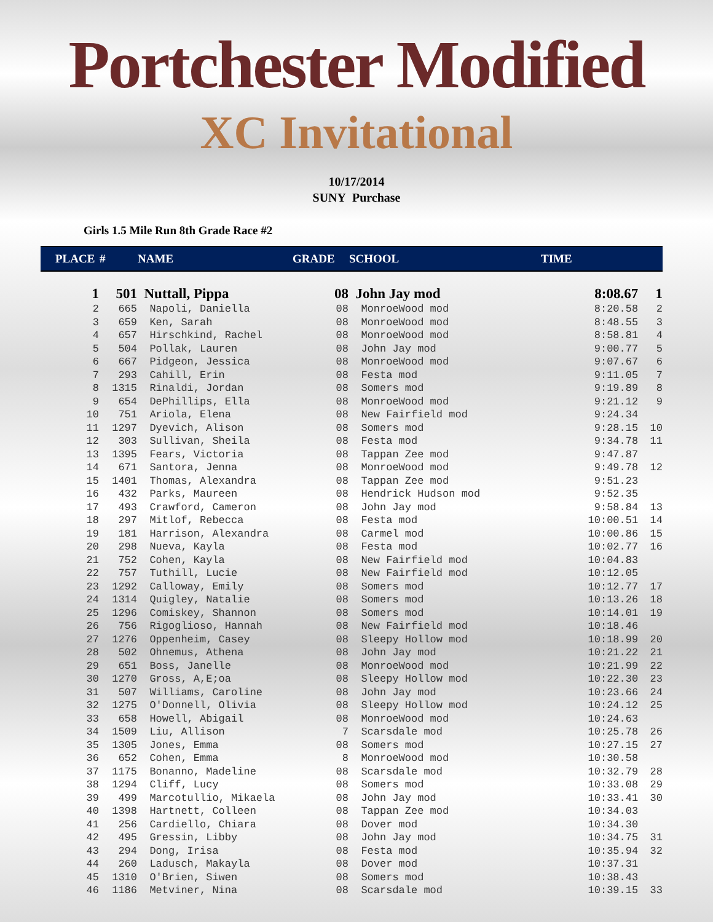Portchester Modified
XC Invitational
10/17/2014
SUNY Purchase
Girls 1.5 Mile Run 8th Grade Race #2
| PLACE | # | NAME | GRADE | SCHOOL | TIME | |
| --- | --- | --- | --- | --- | --- | --- |
| 1 | 501 | Nuttall, Pippa | 08 | John Jay mod | 8:08.67 | 1 |
| 2 | 665 | Napoli, Daniella | 08 | MonroeWood mod | 8:20.58 | 2 |
| 3 | 659 | Ken, Sarah | 08 | MonroeWood mod | 8:48.55 | 3 |
| 4 | 657 | Hirschkind, Rachel | 08 | MonroeWood mod | 8:58.81 | 4 |
| 5 | 504 | Pollak, Lauren | 08 | John Jay mod | 9:00.77 | 5 |
| 6 | 667 | Pidgeon, Jessica | 08 | MonroeWood mod | 9:07.67 | 6 |
| 7 | 293 | Cahill, Erin | 08 | Festa mod | 9:11.05 | 7 |
| 8 | 1315 | Rinaldi, Jordan | 08 | Somers mod | 9:19.89 | 8 |
| 9 | 654 | DePhillips, Ella | 08 | MonroeWood mod | 9:21.12 | 9 |
| 10 | 751 | Ariola, Elena | 08 | New Fairfield mod | 9:24.34 | |
| 11 | 1297 | Dyevich, Alison | 08 | Somers mod | 9:28.15 | 10 |
| 12 | 303 | Sullivan, Sheila | 08 | Festa mod | 9:34.78 | 11 |
| 13 | 1395 | Fears, Victoria | 08 | Tappan Zee mod | 9:47.87 | |
| 14 | 671 | Santora, Jenna | 08 | MonroeWood mod | 9:49.78 | 12 |
| 15 | 1401 | Thomas, Alexandra | 08 | Tappan Zee mod | 9:51.23 | |
| 16 | 432 | Parks, Maureen | 08 | Hendrick Hudson mod | 9:52.35 | |
| 17 | 493 | Crawford, Cameron | 08 | John Jay mod | 9:58.84 | 13 |
| 18 | 297 | Mitlof, Rebecca | 08 | Festa mod | 10:00.51 | 14 |
| 19 | 181 | Harrison, Alexandra | 08 | Carmel mod | 10:00.86 | 15 |
| 20 | 298 | Nueva, Kayla | 08 | Festa mod | 10:02.77 | 16 |
| 21 | 752 | Cohen, Kayla | 08 | New Fairfield mod | 10:04.83 | |
| 22 | 757 | Tuthill, Lucie | 08 | New Fairfield mod | 10:12.05 | |
| 23 | 1292 | Calloway, Emily | 08 | Somers mod | 10:12.77 | 17 |
| 24 | 1314 | Quigley, Natalie | 08 | Somers mod | 10:13.26 | 18 |
| 25 | 1296 | Comiskey, Shannon | 08 | Somers mod | 10:14.01 | 19 |
| 26 | 756 | Rigoglioso, Hannah | 08 | New Fairfield mod | 10:18.46 | |
| 27 | 1276 | Oppenheim, Casey | 08 | Sleepy Hollow mod | 10:18.99 | 20 |
| 28 | 502 | Ohnemus, Athena | 08 | John Jay mod | 10:21.22 | 21 |
| 29 | 651 | Boss, Janelle | 08 | MonroeWood mod | 10:21.99 | 22 |
| 30 | 1270 | Gross, A,E;oa | 08 | Sleepy Hollow mod | 10:22.30 | 23 |
| 31 | 507 | Williams, Caroline | 08 | John Jay mod | 10:23.66 | 24 |
| 32 | 1275 | O'Donnell, Olivia | 08 | Sleepy Hollow mod | 10:24.12 | 25 |
| 33 | 658 | Howell, Abigail | 08 | MonroeWood mod | 10:24.63 | |
| 34 | 1509 | Liu, Allison | 7 | Scarsdale mod | 10:25.78 | 26 |
| 35 | 1305 | Jones, Emma | 08 | Somers mod | 10:27.15 | 27 |
| 36 | 652 | Cohen, Emma | 8 | MonroeWood mod | 10:30.58 | |
| 37 | 1175 | Bonanno, Madeline | 08 | Scarsdale mod | 10:32.79 | 28 |
| 38 | 1294 | Cliff, Lucy | 08 | Somers mod | 10:33.08 | 29 |
| 39 | 499 | Marcotullio, Mikaela | 08 | John Jay mod | 10:33.41 | 30 |
| 40 | 1398 | Hartnett, Colleen | 08 | Tappan Zee mod | 10:34.03 | |
| 41 | 256 | Cardiello, Chiara | 08 | Dover mod | 10:34.30 | |
| 42 | 495 | Gressin, Libby | 08 | John Jay mod | 10:34.75 | 31 |
| 43 | 294 | Dong, Irisa | 08 | Festa mod | 10:35.94 | 32 |
| 44 | 260 | Ladusch, Makayla | 08 | Dover mod | 10:37.31 | |
| 45 | 1310 | O'Brien, Siwen | 08 | Somers mod | 10:38.43 | |
| 46 | 1186 | Metviner, Nina | 08 | Scarsdale mod | 10:39.15 | 33 |